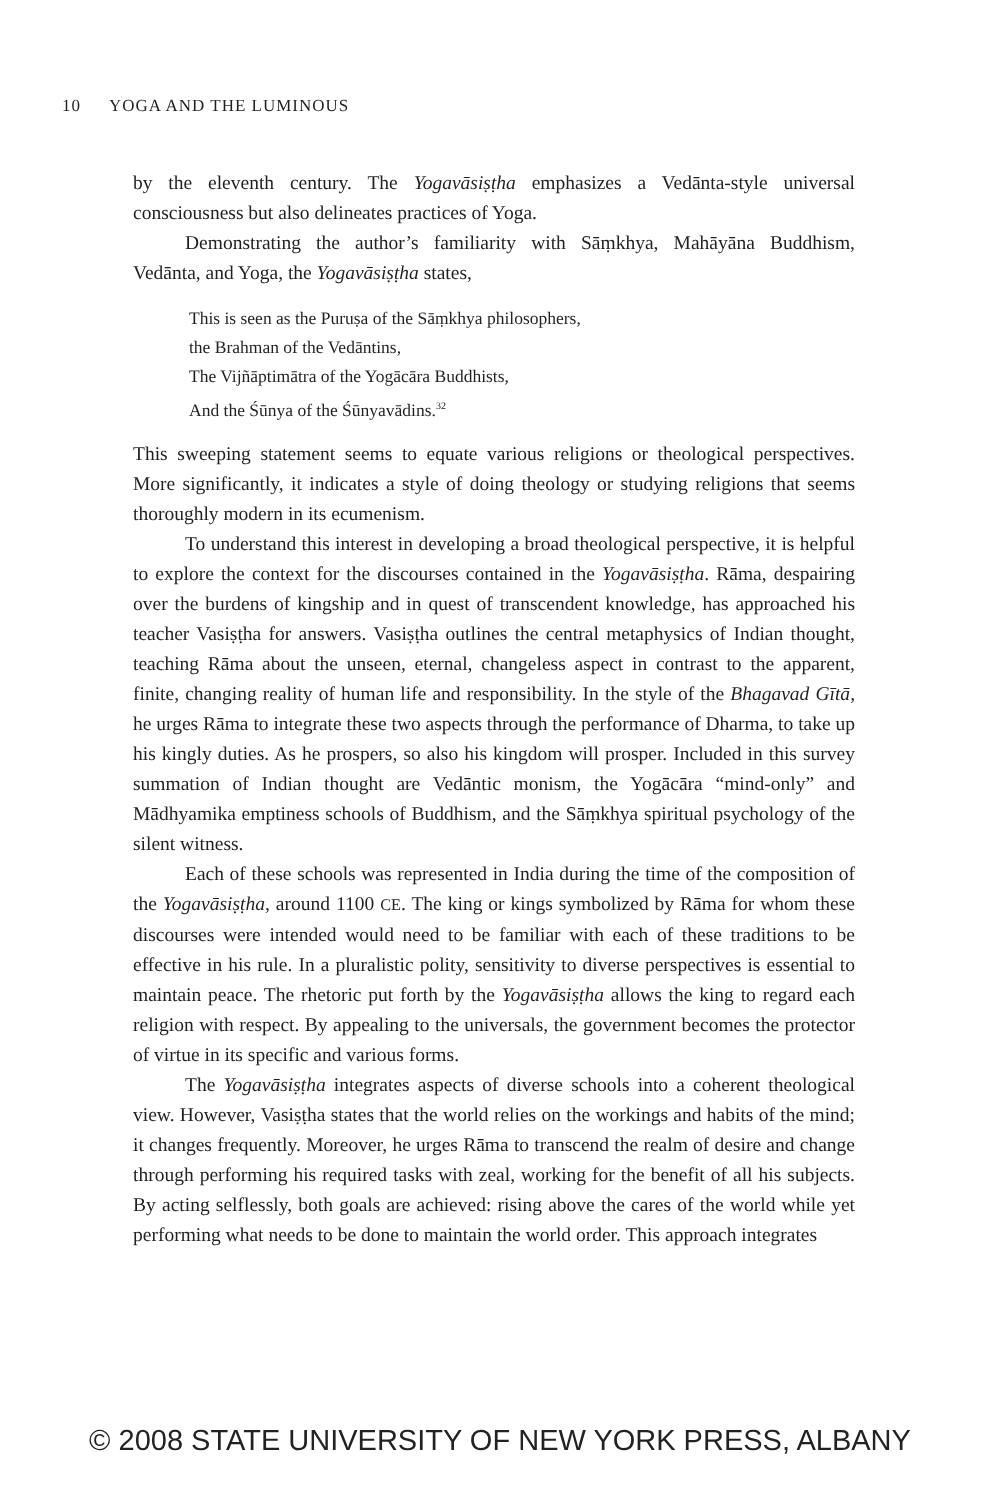10 YOGA AND THE LUMINOUS
by the eleventh century. The Yogavāsiṣṭha emphasizes a Vedānta-style universal consciousness but also delineates practices of Yoga.
Demonstrating the author’s familiarity with Sāṃkhya, Mahāyāna Buddhism, Vedānta, and Yoga, the Yogavāsiṣṭha states,
This is seen as the Puruṣa of the Sāṃkhya philosophers,
the Brahman of the Vedāntins,
The Vijñāptimātra of the Yogācāra Buddhists,
And the Śūnya of the Śūnyavādins.<sup>32</sup>
This sweeping statement seems to equate various religions or theological perspectives. More significantly, it indicates a style of doing theology or studying religions that seems thoroughly modern in its ecumenism.
To understand this interest in developing a broad theological perspective, it is helpful to explore the context for the discourses contained in the Yogavāsiṣṭha. Rāma, despairing over the burdens of kingship and in quest of transcendent knowledge, has approached his teacher Vasiṣṭha for answers. Vasiṣṭha outlines the central metaphysics of Indian thought, teaching Rāma about the unseen, eternal, changeless aspect in contrast to the apparent, finite, changing reality of human life and responsibility. In the style of the Bhagavad Gītā, he urges Rāma to integrate these two aspects through the performance of Dharma, to take up his kingly duties. As he prospers, so also his kingdom will prosper. Included in this survey summation of Indian thought are Vedāntic monism, the Yogācāra “mind-only” and Mādhyamika emptiness schools of Buddhism, and the Sāṃkhya spiritual psychology of the silent witness.
Each of these schools was represented in India during the time of the composition of the Yogavāsiṣṭha, around 1100 CE. The king or kings symbolized by Rāma for whom these discourses were intended would need to be familiar with each of these traditions to be effective in his rule. In a pluralistic polity, sensitivity to diverse perspectives is essential to maintain peace. The rhetoric put forth by the Yogavāsiṣṭha allows the king to regard each religion with respect. By appealing to the universals, the government becomes the protector of virtue in its specific and various forms.
The Yogavāsiṣṭha integrates aspects of diverse schools into a coherent theological view. However, Vasiṣṭha states that the world relies on the workings and habits of the mind; it changes frequently. Moreover, he urges Rāma to transcend the realm of desire and change through performing his required tasks with zeal, working for the benefit of all his subjects. By acting selflessly, both goals are achieved: rising above the cares of the world while yet performing what needs to be done to maintain the world order. This approach integrates
© 2008 STATE UNIVERSITY OF NEW YORK PRESS, ALBANY